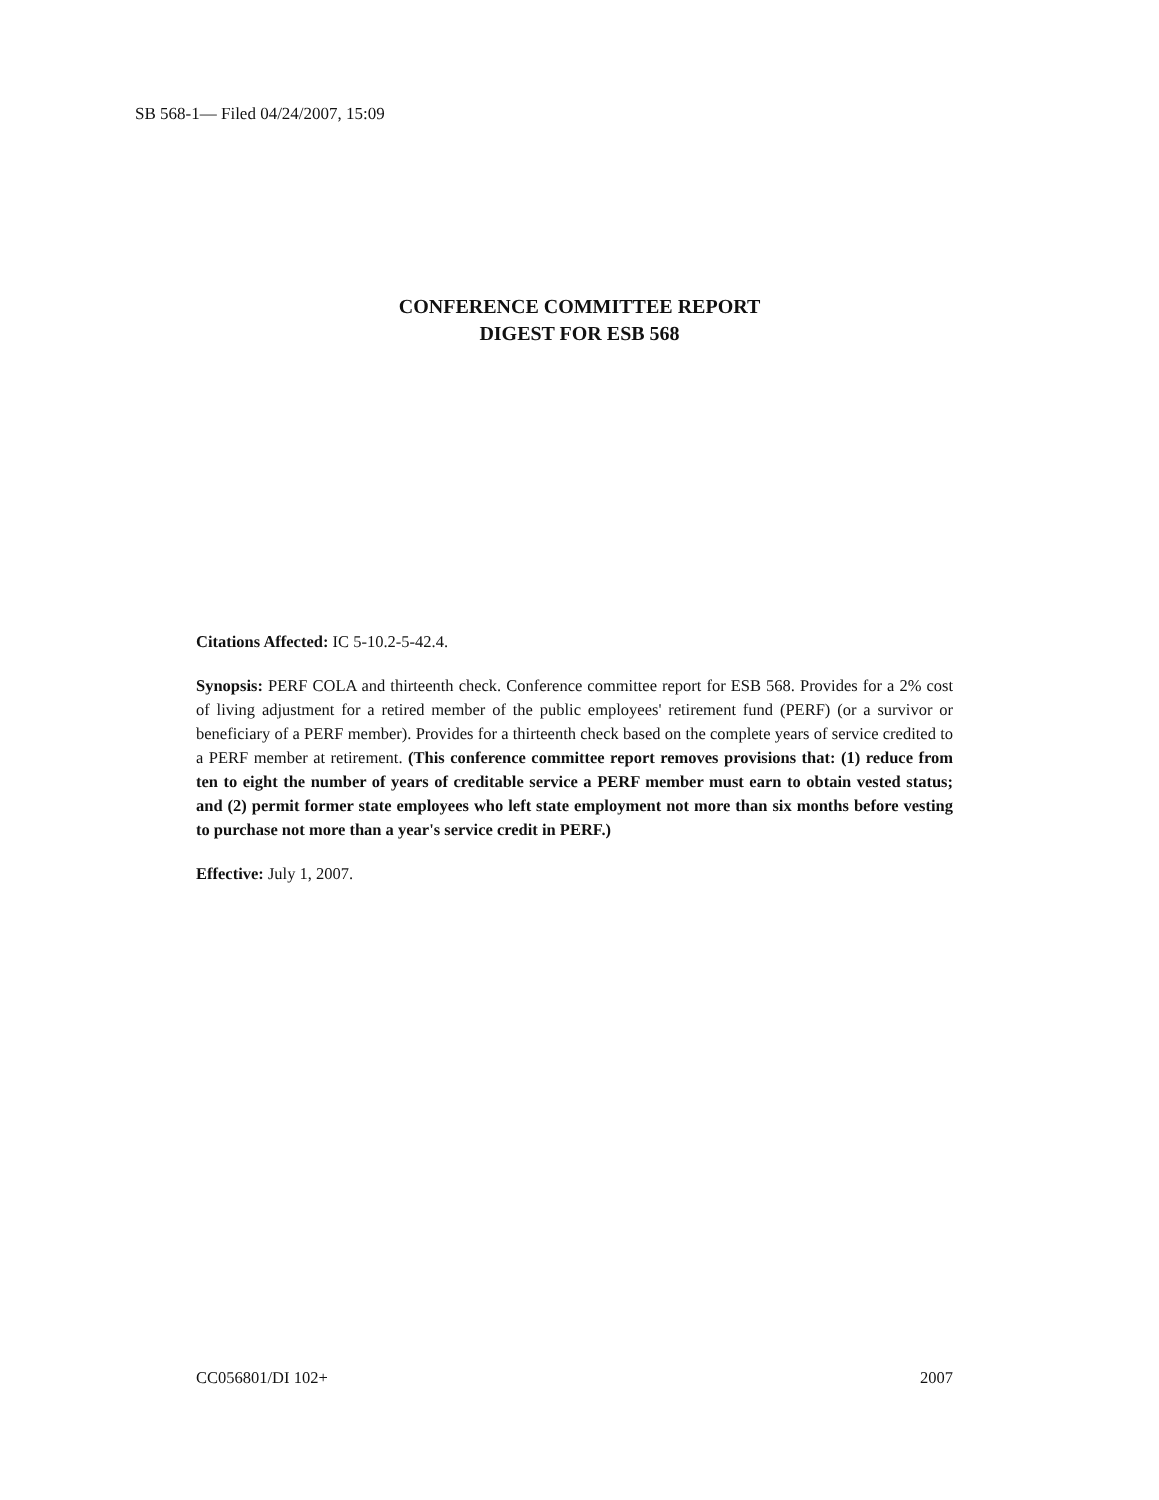SB 568-1— Filed 04/24/2007, 15:09
CONFERENCE COMMITTEE REPORT
DIGEST FOR ESB 568
Citations Affected: IC 5-10.2-5-42.4.
Synopsis: PERF COLA and thirteenth check. Conference committee report for ESB 568. Provides for a 2% cost of living adjustment for a retired member of the public employees' retirement fund (PERF) (or a survivor or beneficiary of a PERF member). Provides for a thirteenth check based on the complete years of service credited to a PERF member at retirement. (This conference committee report removes provisions that: (1) reduce from ten to eight the number of years of creditable service a PERF member must earn to obtain vested status; and (2) permit former state employees who left state employment not more than six months before vesting to purchase not more than a year's service credit in PERF.)
Effective: July 1, 2007.
CC056801/DI 102+ 2007